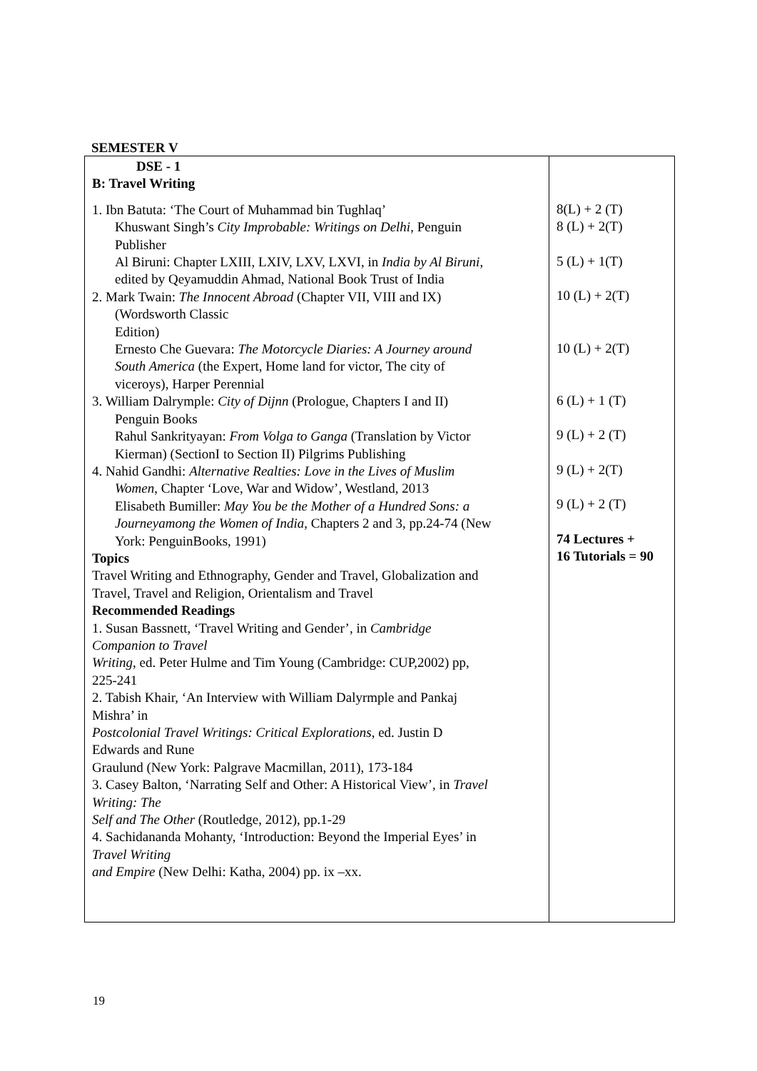SEMESTER V
| DSE - 1 B: Travel Writing 1. Ibn Batuta: ‘The Court of Muhammad bin Tughlaq’ Khuswant Singh’s City Improbable: Writings on Delhi , Penguin Publisher Al Biruni: Chapter LXIII, LXIV, LXV, LXVI, in India by Al Biruni , edited by Qeyamuddin Ahmad, National Book Trust of India 2. Mark Twain: The Innocent Abroad (Chapter VII, VIII and IX) (Wordsworth Classic Edition) Ernesto Che Guevara: The Motorcycle Diaries: A Journey around South America (the Expert, Home land for victor, The city of viceroys), Harper Perennial 3. William Dalrymple: City of Dijnn (Prologue, Chapters I and II) Penguin Books Rahul Sankrityayan: From Volga to Ganga (Translation by Victor Kierman) (SectionI to Section II) Pilgrims Publishing 4. Nahid Gandhi: Alternative Realties: Love in the Lives of Muslim Women , Chapter ‘Love, War and Widow’, Westland, 2013 Elisabeth Bumiller: May You be the Mother of a Hundred Sons: a Journeyamong the Women of India , Chapters 2 and 3, pp.24-74 (New York: PenguinBooks, 1991) Topics Travel Writing and Ethnography, Gender and Travel, Globalization and Travel, Travel and Religion, Orientalism and Travel Recommended Readings 1. Susan Bassnett, ‘Travel Writing and Gender’, in Cambridge Companion to Travel Writing , ed. Peter Hulme and Tim Young (Cambridge: CUP,2002) pp, 225-241 2. Tabish Khair, ‘An Interview with William Dalyrmple and Pankaj Mishra’ in Postcolonial Travel Writings: Critical Explorations , ed. Justin D Edwards and Rune Graulund (New York: Palgrave Macmillan, 2011), 173-184 3. Casey Balton, ‘Narrating Self and Other: A Historical View’, in Travel Writing: The Self and The Other (Routledge, 2012), pp.1-29 4. Sachidananda Mohanty, ‘Introduction: Beyond the Imperial Eyes’ in Travel Writing and Empire (New Delhi: Katha, 2004) pp. ix –xx. | 8(L) + 2 (T) 8 (L) + 2(T) 5 (L) + 1(T) 10 (L) + 2(T) 10 (L) + 2(T) 6 (L) + 1 (T) 9 (L) + 2 (T) 9 (L) + 2(T) 9 (L) + 2 (T) 74 Lectures + 16 Tutorials = 90 |
19